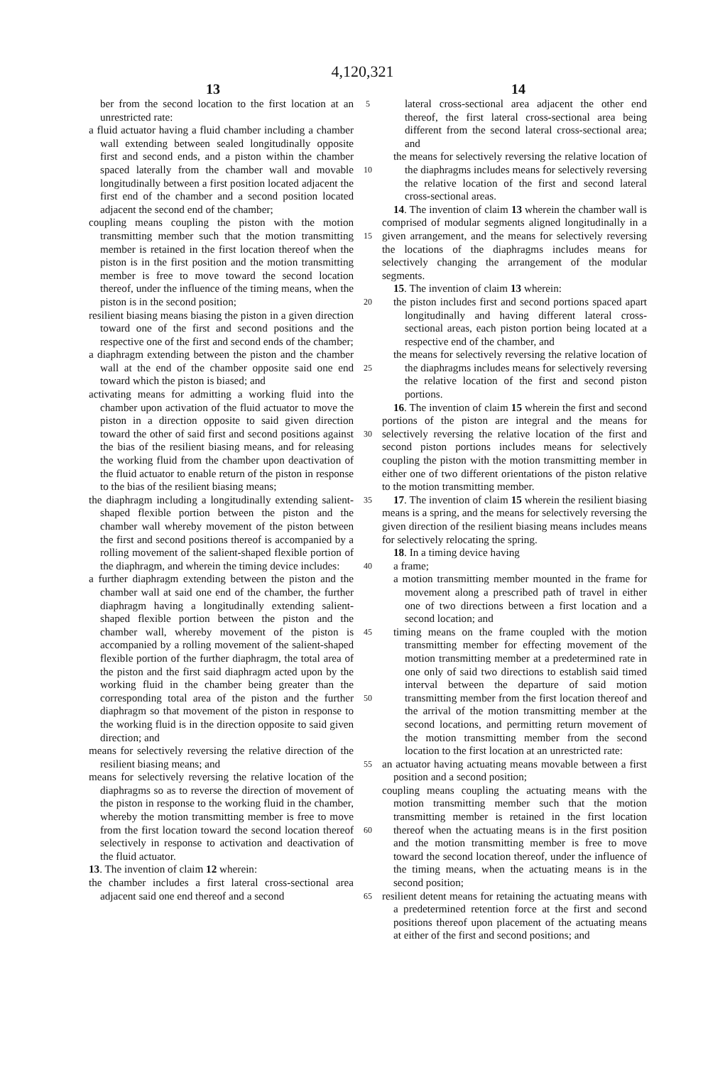4,120,321
13 14
ber from the second location to the first location at an unrestricted rate:
a fluid actuator having a fluid chamber including a chamber wall extending between sealed longitudinally opposite first and second ends, and a piston within the chamber spaced laterally from the chamber wall and movable longitudinally between a first position located adjacent the first end of the chamber and a second position located adjacent the second end of the chamber;
coupling means coupling the piston with the motion transmitting member such that the motion transmitting member is retained in the first location thereof when the piston is in the first position and the motion transmitting member is free to move toward the second location thereof, under the influence of the timing means, when the piston is in the second position;
resilient biasing means biasing the piston in a given direction toward one of the first and second positions and the respective one of the first and second ends of the chamber;
a diaphragm extending between the piston and the chamber wall at the end of the chamber opposite said one end toward which the piston is biased; and
activating means for admitting a working fluid into the chamber upon activation of the fluid actuator to move the piston in a direction opposite to said given direction toward the other of said first and second positions against the bias of the resilient biasing means, and for releasing the working fluid from the chamber upon deactivation of the fluid actuator to enable return of the piston in response to the bias of the resilient biasing means;
the diaphragm including a longitudinally extending salient-shaped flexible portion between the piston and the chamber wall whereby movement of the piston between the first and second positions thereof is accompanied by a rolling movement of the salient-shaped flexible portion of the diaphragm, and wherein the timing device includes:
a further diaphragm extending between the piston and the chamber wall at said one end of the chamber, the further diaphragm having a longitudinally extending salient-shaped flexible portion between the piston and the chamber wall, whereby movement of the piston is accompanied by a rolling movement of the salient-shaped flexible portion of the further diaphragm, the total area of the piston and the first said diaphragm acted upon by the working fluid in the chamber being greater than the corresponding total area of the piston and the further diaphragm so that movement of the piston in response to the working fluid is in the direction opposite to said given direction; and
means for selectively reversing the relative direction of the resilient biasing means; and
means for selectively reversing the relative location of the diaphragms so as to reverse the direction of movement of the piston in response to the working fluid in the chamber, whereby the motion transmitting member is free to move from the first location toward the second location thereof selectively in response to activation and deactivation of the fluid actuator.
13. The invention of claim 12 wherein:
the chamber includes a first lateral cross-sectional area adjacent said one end thereof and a second
5
10
15
20
25
30
35
40
45
50
55
60
65
lateral cross-sectional area adjacent the other end thereof, the first lateral cross-sectional area being different from the second lateral cross-sectional area; and
the means for selectively reversing the relative location of the diaphragms includes means for selectively reversing the relative location of the first and second lateral cross-sectional areas.
14. The invention of claim 13 wherein the chamber wall is comprised of modular segments aligned longitudinally in a given arrangement, and the means for selectively reversing the locations of the diaphragms includes means for selectively changing the arrangement of the modular segments.
15. The invention of claim 13 wherein:
the piston includes first and second portions spaced apart longitudinally and having different lateral cross-sectional areas, each piston portion being located at a respective end of the chamber, and
the means for selectively reversing the relative location of the diaphragms includes means for selectively reversing the relative location of the first and second piston portions.
16. The invention of claim 15 wherein the first and second portions of the piston are integral and the means for selectively reversing the relative location of the first and second piston portions includes means for selectively coupling the piston with the motion transmitting member in either one of two different orientations of the piston relative to the motion transmitting member.
17. The invention of claim 15 wherein the resilient biasing means is a spring, and the means for selectively reversing the given direction of the resilient biasing means includes means for selectively relocating the spring.
18. In a timing device having
a frame;
a motion transmitting member mounted in the frame for movement along a prescribed path of travel in either one of two directions between a first location and a second location; and
timing means on the frame coupled with the motion transmitting member for effecting movement of the motion transmitting member at a predetermined rate in one only of said two directions to establish said timed interval between the departure of said motion transmitting member from the first location thereof and the arrival of the motion transmitting member at the second locations, and permitting return movement of the motion transmitting member from the second location to the first location at an unrestricted rate:
an actuator having actuating means movable between a first position and a second position;
coupling means coupling the actuating means with the motion transmitting member such that the motion transmitting member is retained in the first location thereof when the actuating means is in the first position and the motion transmitting member is free to move toward the second location thereof, under the influence of the timing means, when the actuating means is in the second position;
resilient detent means for retaining the actuating means with a predetermined retention force at the first and second positions thereof upon placement of the actuating means at either of the first and second positions; and